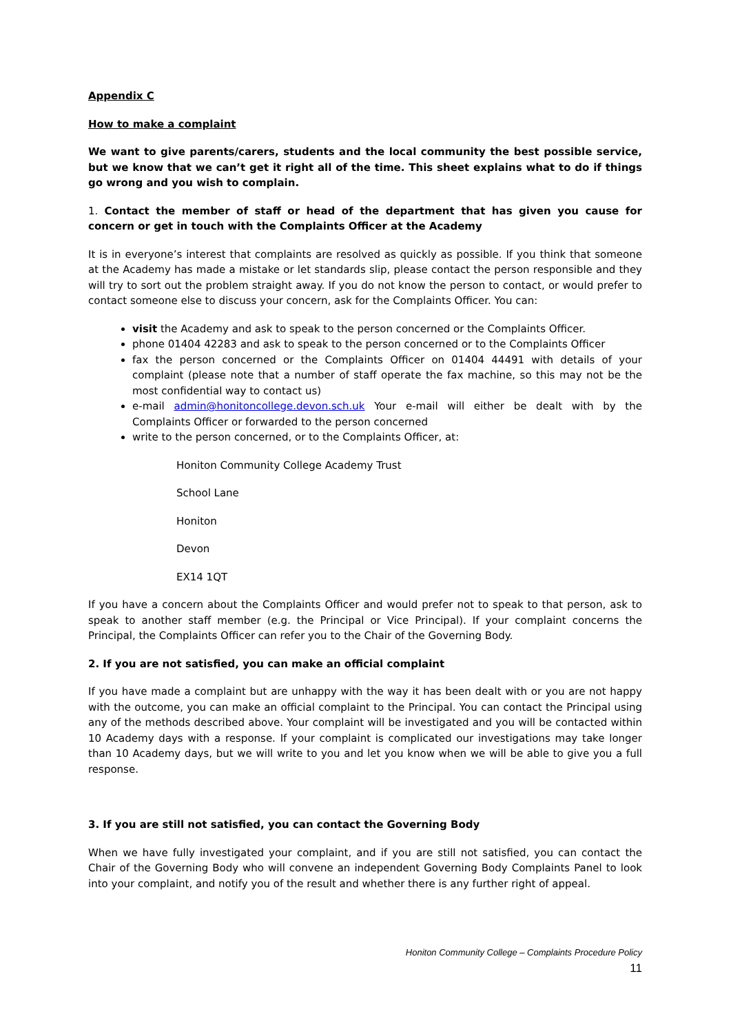Appendix C
How to make a complaint
We want to give parents/carers, students and the local community the best possible service, but we know that we can’t get it right all of the time. This sheet explains what to do if things go wrong and you wish to complain.
1. Contact the member of staff or head of the department that has given you cause for concern or get in touch with the Complaints Officer at the Academy
It is in everyone’s interest that complaints are resolved as quickly as possible. If you think that someone at the Academy has made a mistake or let standards slip, please contact the person responsible and they will try to sort out the problem straight away. If you do not know the person to contact, or would prefer to contact someone else to discuss your concern, ask for the Complaints Officer. You can:
visit the Academy and ask to speak to the person concerned or the Complaints Officer.
phone 01404 42283 and ask to speak to the person concerned or to the Complaints Officer
fax the person concerned or the Complaints Officer on 01404 44491 with details of your complaint (please note that a number of staff operate the fax machine, so this may not be the most confidential way to contact us)
e-mail admin@honitoncollege.devon.sch.uk Your e-mail will either be dealt with by the Complaints Officer or forwarded to the person concerned
write to the person concerned, or to the Complaints Officer, at:
Honiton Community College Academy Trust
School Lane
Honiton
Devon
EX14 1QT
If you have a concern about the Complaints Officer and would prefer not to speak to that person, ask to speak to another staff member (e.g. the Principal or Vice Principal). If your complaint concerns the Principal, the Complaints Officer can refer you to the Chair of the Governing Body.
2. If you are not satisfied, you can make an official complaint
If you have made a complaint but are unhappy with the way it has been dealt with or you are not happy with the outcome, you can make an official complaint to the Principal. You can contact the Principal using any of the methods described above. Your complaint will be investigated and you will be contacted within 10 Academy days with a response. If your complaint is complicated our investigations may take longer than 10 Academy days, but we will write to you and let you know when we will be able to give you a full response.
3. If you are still not satisfied, you can contact the Governing Body
When we have fully investigated your complaint, and if you are still not satisfied, you can contact the Chair of the Governing Body who will convene an independent Governing Body Complaints Panel to look into your complaint, and notify you of the result and whether there is any further right of appeal.
Honiton Community College – Complaints Procedure Policy
11